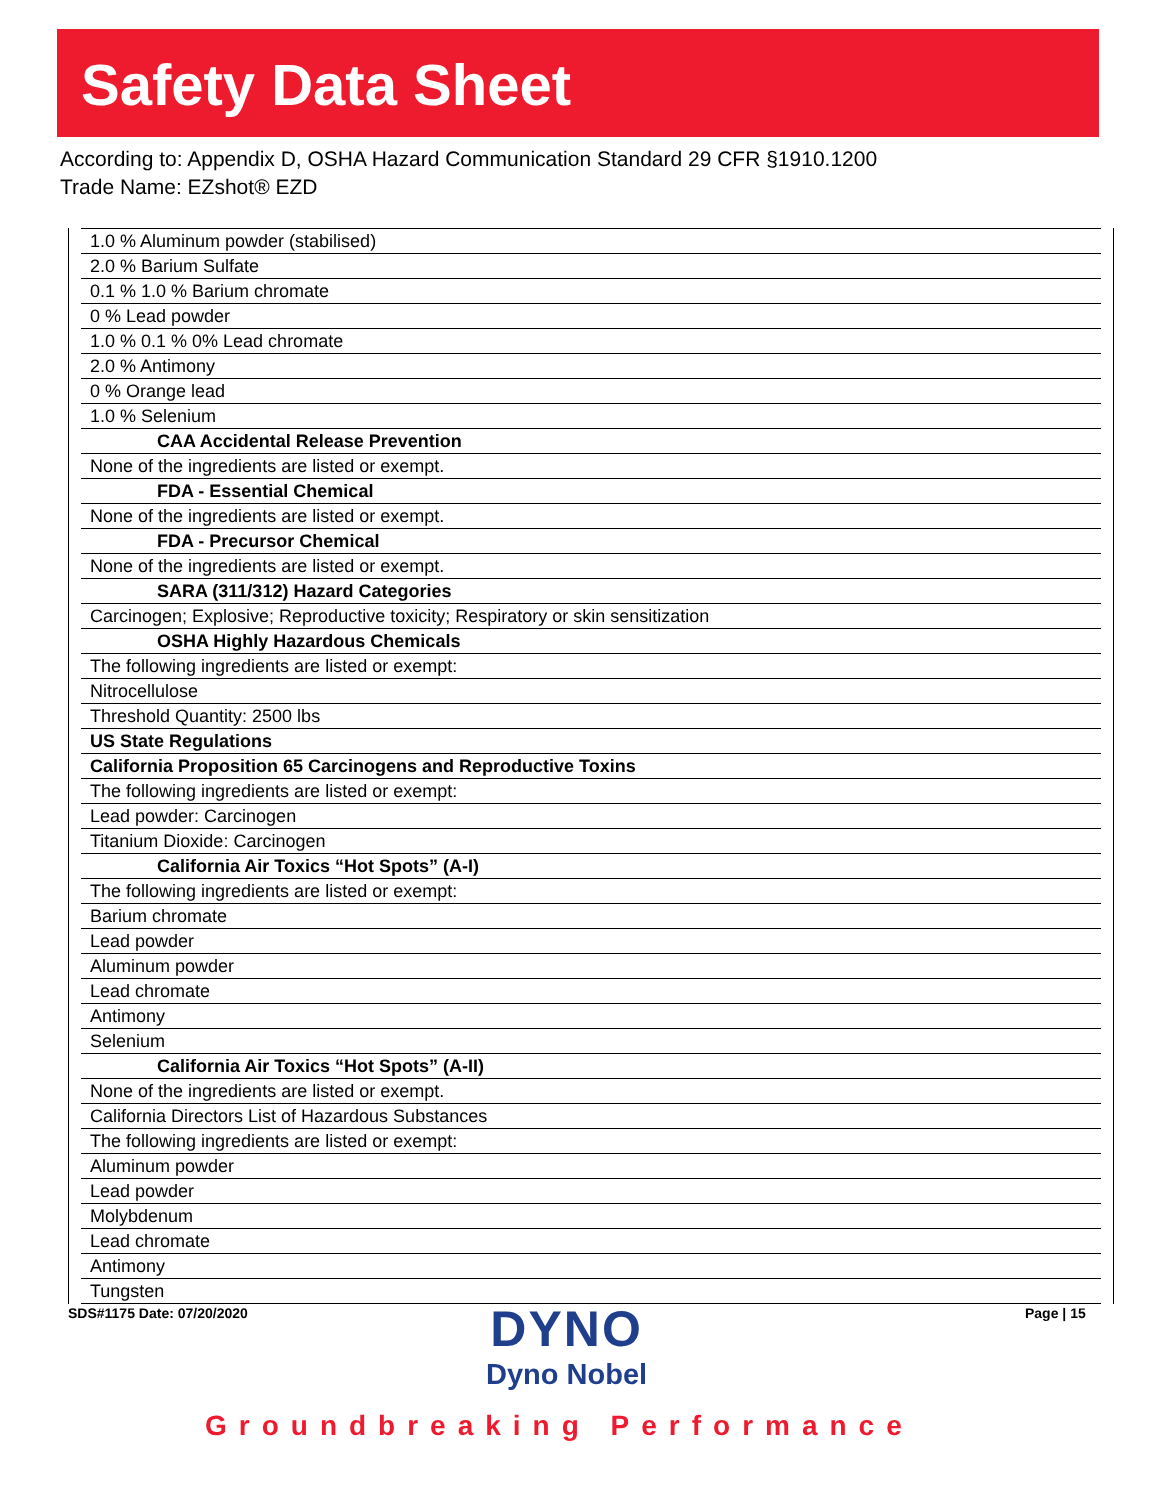Safety Data Sheet
According to: Appendix D, OSHA Hazard Communication Standard 29 CFR §1910.1200
Trade Name: EZshot® EZD
| 1.0 % Aluminum powder (stabilised) |
| 2.0 % Barium Sulfate |
| 0.1 % 1.0 % Barium chromate |
| 0 % Lead powder |
| 1.0 % 0.1 % 0% Lead chromate |
| 2.0 % Antimony |
| 0 % Orange lead |
| 1.0 % Selenium |
| CAA Accidental Release Prevention |
| None of the ingredients are listed or exempt. |
| FDA - Essential Chemical |
| None of the ingredients are listed or exempt. |
| FDA - Precursor Chemical |
| None of the ingredients are listed or exempt. |
| SARA (311/312) Hazard Categories |
| Carcinogen; Explosive; Reproductive toxicity; Respiratory or skin sensitization |
| OSHA Highly Hazardous Chemicals |
| The following ingredients are listed or exempt: |
| Nitrocellulose |
| Threshold Quantity: 2500 lbs |
| US State Regulations |
| California Proposition 65 Carcinogens and Reproductive Toxins |
| The following ingredients are listed or exempt: |
| Lead powder: Carcinogen |
| Titanium Dioxide: Carcinogen |
| California Air Toxics “Hot Spots” (A-I) |
| The following ingredients are listed or exempt: |
| Barium chromate |
| Lead powder |
| Aluminum powder |
| Lead chromate |
| Antimony |
| Selenium |
| California Air Toxics “Hot Spots” (A-II) |
| None of the ingredients are listed or exempt. |
| California Directors List of Hazardous Substances |
| The following ingredients are listed or exempt: |
| Aluminum powder |
| Lead powder |
| Molybdenum |
| Lead chromate |
| Antimony |
| Tungsten |
SDS#1175 Date: 07/20/2020
DYNO
Dyno Nobel
Page | 15
Groundbreaking Performance